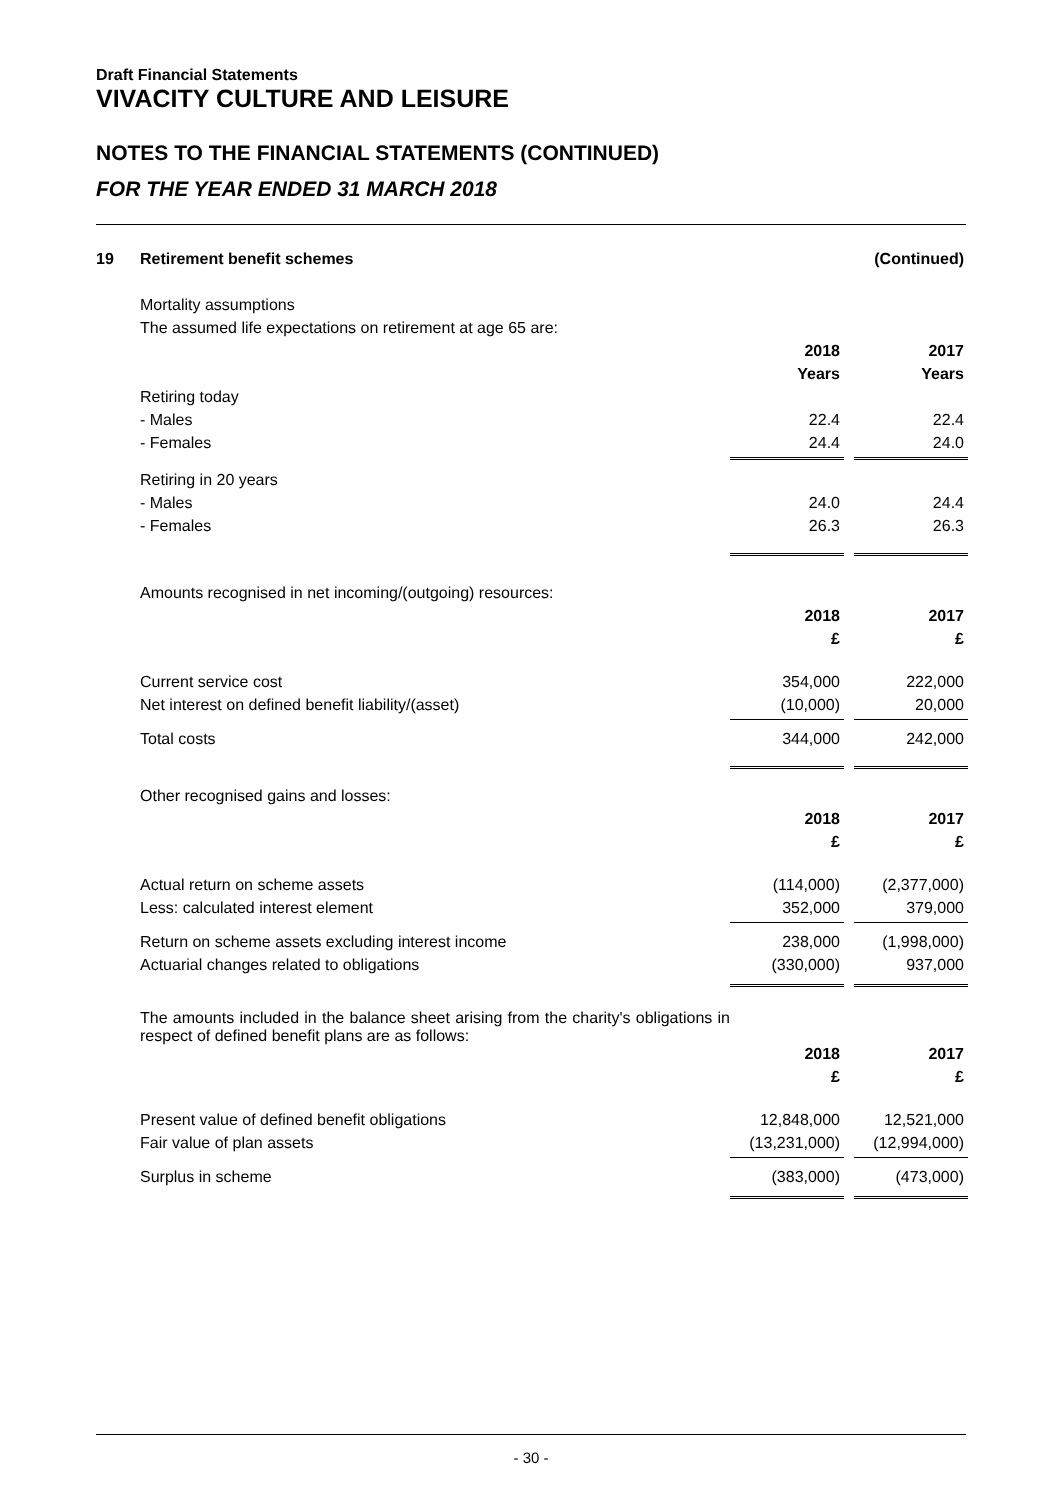Draft Financial Statements
VIVACITY CULTURE AND LEISURE
NOTES TO THE FINANCIAL STATEMENTS (CONTINUED)
FOR THE YEAR ENDED 31 MARCH 2018
| 19 | Retirement benefit schemes | | | (Continued) |
| | Mortality assumptions | | | |
| | The assumed life expectations on retirement at age 65 are: | | | |
| | | 2018 | | 2017 |
| | | Years | | Years |
| | Retiring today | | | |
| | - Males | 22.4 | | 22.4 |
| | - Females | 24.4 | | 24.0 |
| | Retiring in 20 years | | | |
| | - Males | 24.0 | | 24.4 |
| | - Females | 26.3 | | 26.3 |
| | Amounts recognised in net incoming/(outgoing) resources: | | | |
| | | 2018 | | 2017 |
| | | £ | | £ |
| | Current service cost | 354,000 | | 222,000 |
| | Net interest on defined benefit liability/(asset) | (10,000) | | 20,000 |
| | Total costs | 344,000 | | 242,000 |
| | Other recognised gains and losses: | | | |
| | | 2018 | | 2017 |
| | | £ | | £ |
| | Actual return on scheme assets | (114,000) | | (2,377,000) |
| | Less: calculated interest element | 352,000 | | 379,000 |
| | Return on scheme assets excluding interest income | 238,000 | | (1,998,000) |
| | Actuarial changes related to obligations | (330,000) | | 937,000 |
| | The amounts included in the balance sheet arising from the charity's obligations in respect of defined benefit plans are as follows: | | | |
| | | 2018 | | 2017 |
| | | £ | | £ |
| | Present value of defined benefit obligations | 12,848,000 | | 12,521,000 |
| | Fair value of plan assets | (13,231,000) | | (12,994,000) |
| | Surplus in scheme | (383,000) | | (473,000) |
- 30 -